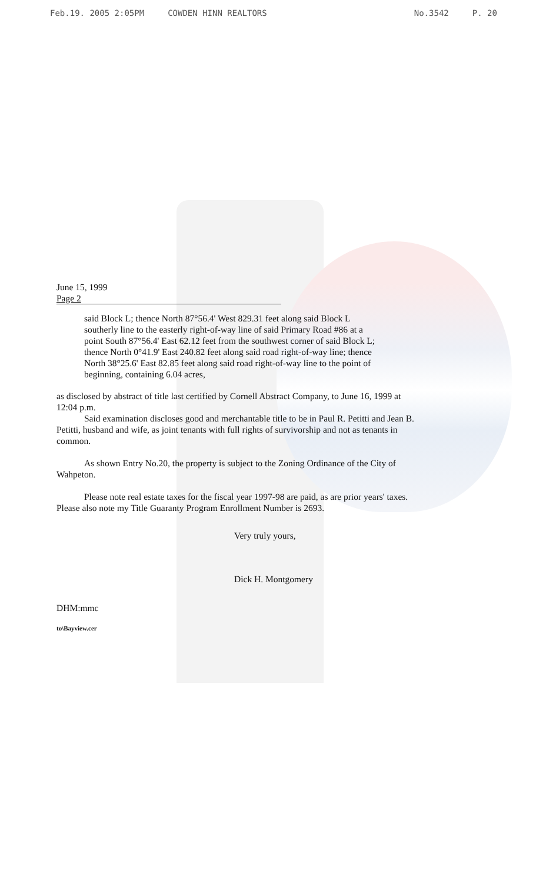Feb.19. 2005 2:05PM COWDEN HINN REALTORS No.3542 P. 20
June 15, 1999
Page 2
said Block L; thence North 87°56.4' West 829.31 feet along said Block L southerly line to the easterly right-of-way line of said Primary Road #86 at a point South 87°56.4' East 62.12 feet from the southwest corner of said Block L; thence North 0°41.9' East 240.82 feet along said road right-of-way line; thence North 38°25.6' East 82.85 feet along said road right-of-way line to the point of beginning, containing 6.04 acres,
as disclosed by abstract of title last certified by Cornell Abstract Company, to June 16, 1999 at 12:04 p.m.
Said examination discloses good and merchantable title to be in Paul R. Petitti and Jean B. Petitti, husband and wife, as joint tenants with full rights of survivorship and not as tenants in common.
As shown Entry No.20, the property is subject to the Zoning Ordinance of the City of Wahpeton.
Please note real estate taxes for the fiscal year 1997-98 are paid, as are prior years' taxes. Please also note my Title Guaranty Program Enrollment Number is 2693.
Very truly yours,
Dick H. Montgomery
DHM:mmc
to\Bayview.cer